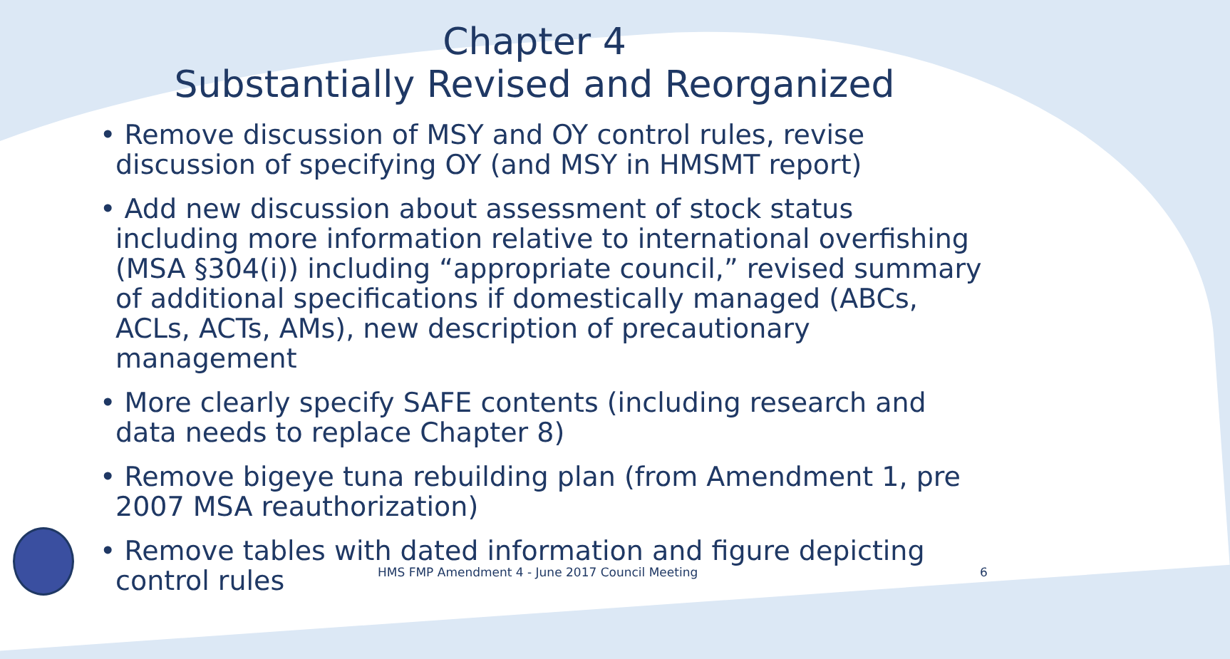Chapter 4
Substantially Revised and Reorganized
• Remove discussion of MSY and OY control rules, revise discussion of specifying OY (and MSY in HMSMT report)
• Add new discussion about assessment of stock status including more information relative to international overfishing (MSA §304(i)) including “appropriate council,” revised summary of additional specifications if domestically managed (ABCs, ACLs, ACTs, AMs), new description of precautionary management
• More clearly specify SAFE contents (including research and data needs to replace Chapter 8)
• Remove bigeye tuna rebuilding plan (from Amendment 1, pre 2007 MSA reauthorization)
• Remove tables with dated information and figure depicting control rules
HMS FMP Amendment 4 - June 2017 Council Meeting
6